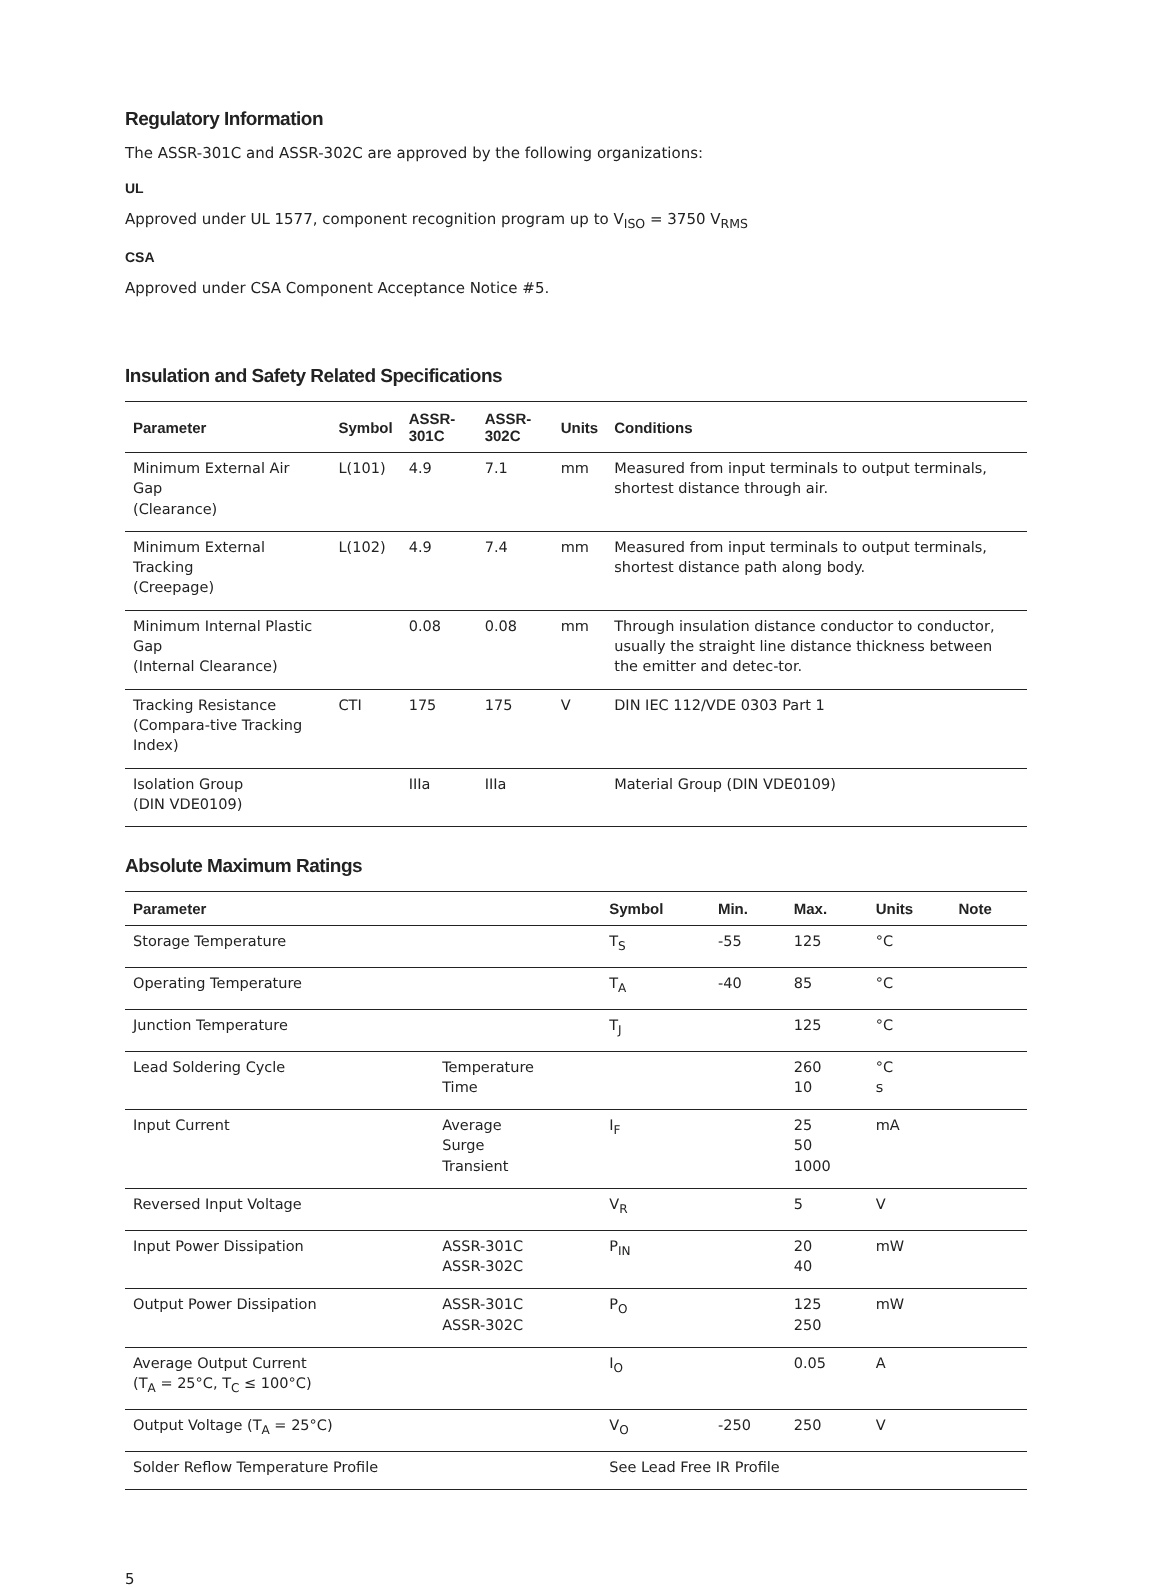Regulatory Information
The ASSR-301C and ASSR-302C are approved by the following organizations:
UL
Approved under UL 1577, component recognition program up to V<sub>ISO</sub> = 3750 V<sub>RMS</sub>
CSA
Approved under CSA Component Acceptance Notice #5.
Insulation and Safety Related Specifications
| Parameter | Symbol | ASSR-301C | ASSR-302C | Units | Conditions |
| --- | --- | --- | --- | --- | --- |
| Minimum External Air Gap (Clearance) | L(101) | 4.9 | 7.1 | mm | Measured from input terminals to output terminals, shortest distance through air. |
| Minimum External Tracking (Creepage) | L(102) | 4.9 | 7.4 | mm | Measured from input terminals to output terminals, shortest distance path along body. |
| Minimum Internal Plastic Gap (Internal Clearance) | | 0.08 | 0.08 | mm | Through insulation distance conductor to conductor, usually the straight line distance thickness between the emitter and detec-tor. |
| Tracking Resistance (Compara-tive Tracking Index) | CTI | 175 | 175 | V | DIN IEC 112/VDE 0303 Part 1 |
| Isolation Group (DIN VDE0109) | | IIIa | IIIa | | Material Group (DIN VDE0109) |
Absolute Maximum Ratings
| Parameter | | Symbol | Min. | Max. | Units | Note |
| --- | --- | --- | --- | --- | --- | --- |
| Storage Temperature | | T<sub>S</sub> | -55 | 125 | °C | |
| Operating Temperature | | T<sub>A</sub> | -40 | 85 | °C | |
| Junction Temperature | | T<sub>J</sub> | | 125 | °C | |
| Lead Soldering Cycle | Temperature Time | | | 260 10 | °C s | |
| Input Current | Average Surge Transient | I<sub>F</sub> | | 25 50 1000 | mA | |
| Reversed Input Voltage | | V<sub>R</sub> | | 5 | V | |
| Input Power Dissipation | ASSR-301C ASSR-302C | P<sub>IN</sub> | | 20 40 | mW | |
| Output Power Dissipation | ASSR-301C ASSR-302C | P<sub>O</sub> | | 125 250 | mW | |
| Average Output Current (T<sub>A</sub> = 25°C, T<sub>C</sub> ≤ 100°C) | | I<sub>O</sub> | | 0.05 | A | |
| Output Voltage (T<sub>A</sub> = 25°C) | | V<sub>O</sub> | -250 | 250 | V | |
| Solder Reflow Temperature Profile | | See Lead Free IR Profile | | | | |
5